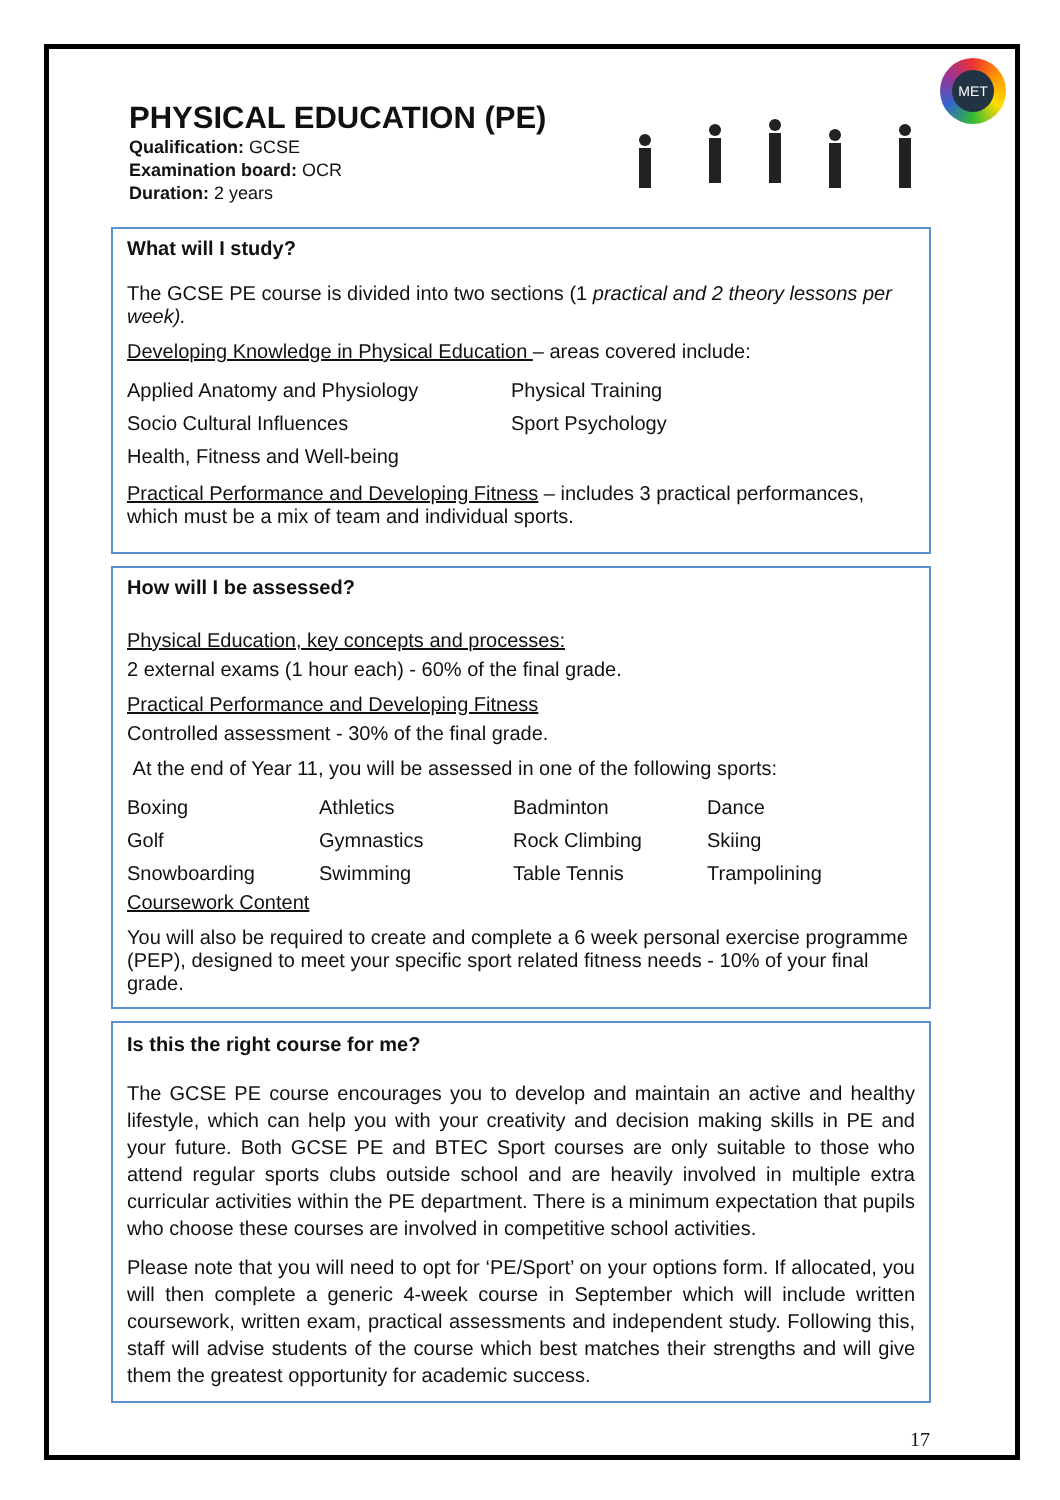MET
PHYSICAL EDUCATION (PE)
Qualification: GCSE
Examination board: OCR
Duration: 2 years
What will I study?
The GCSE PE course is divided into two sections (1 practical and 2 theory lessons per week).
Developing Knowledge in Physical Education – areas covered include:
| Applied Anatomy and Physiology | Physical Training |
| Socio Cultural Influences | Sport Psychology |
| Health, Fitness and Well-being | |
Practical Performance and Developing Fitness – includes 3 practical performances, which must be a mix of team and individual sports.
How will I be assessed?
Physical Education, key concepts and processes:
2 external exams (1 hour each) - 60% of the final grade.
Practical Performance and Developing Fitness
Controlled assessment - 30% of the final grade.
At the end of Year 11, you will be assessed in one of the following sports:
| Boxing | Athletics | Badminton | Dance |
| Golf | Gymnastics | Rock Climbing | Skiing |
| Snowboarding | Swimming | Table Tennis | Trampolining |
Coursework Content
You will also be required to create and complete a 6 week personal exercise programme (PEP), designed to meet your specific sport related fitness needs - 10% of your final grade.
Is this the right course for me?
The GCSE PE course encourages you to develop and maintain an active and healthy lifestyle, which can help you with your creativity and decision making skills in PE and your future. Both GCSE PE and BTEC Sport courses are only suitable to those who attend regular sports clubs outside school and are heavily involved in multiple extra curricular activities within the PE department. There is a minimum expectation that pupils who choose these courses are involved in competitive school activities.
Please note that you will need to opt for ‘PE/Sport’ on your options form. If allocated, you will then complete a generic 4-week course in September which will include written coursework, written exam, practical assessments and independent study. Following this, staff will advise students of the course which best matches their strengths and will give them the greatest opportunity for academic success.
17